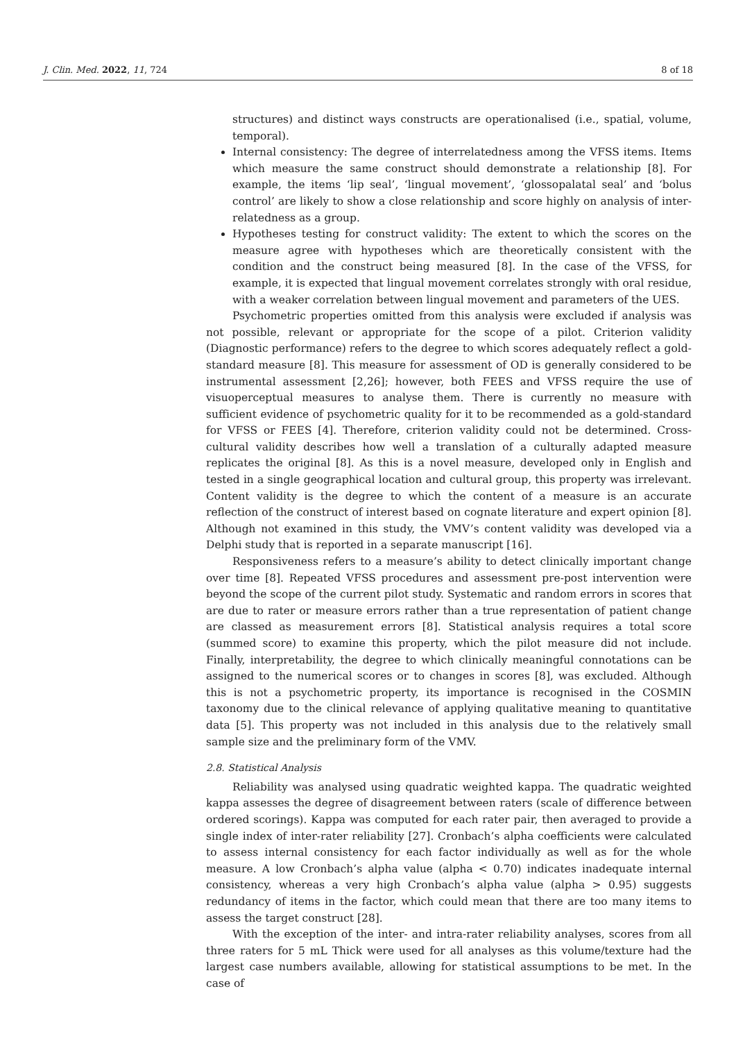J. Clin. Med. 2022, 11, 724 8 of 18
structures) and distinct ways constructs are operationalised (i.e., spatial, volume, temporal).
Internal consistency: The degree of interrelatedness among the VFSS items. Items which measure the same construct should demonstrate a relationship [8]. For example, the items ‘lip seal’, ‘lingual movement’, ‘glossopalatal seal’ and ‘bolus control’ are likely to show a close relationship and score highly on analysis of inter-relatedness as a group.
Hypotheses testing for construct validity: The extent to which the scores on the measure agree with hypotheses which are theoretically consistent with the condition and the construct being measured [8]. In the case of the VFSS, for example, it is expected that lingual movement correlates strongly with oral residue, with a weaker correlation between lingual movement and parameters of the UES.
Psychometric properties omitted from this analysis were excluded if analysis was not possible, relevant or appropriate for the scope of a pilot. Criterion validity (Diagnostic performance) refers to the degree to which scores adequately reflect a gold-standard measure [8]. This measure for assessment of OD is generally considered to be instrumental assessment [2,26]; however, both FEES and VFSS require the use of visuoperceptual measures to analyse them. There is currently no measure with sufficient evidence of psychometric quality for it to be recommended as a gold-standard for VFSS or FEES [4]. Therefore, criterion validity could not be determined. Cross-cultural validity describes how well a translation of a culturally adapted measure replicates the original [8]. As this is a novel measure, developed only in English and tested in a single geographical location and cultural group, this property was irrelevant. Content validity is the degree to which the content of a measure is an accurate reflection of the construct of interest based on cognate literature and expert opinion [8]. Although not examined in this study, the VMV’s content validity was developed via a Delphi study that is reported in a separate manuscript [16].
Responsiveness refers to a measure’s ability to detect clinically important change over time [8]. Repeated VFSS procedures and assessment pre-post intervention were beyond the scope of the current pilot study. Systematic and random errors in scores that are due to rater or measure errors rather than a true representation of patient change are classed as measurement errors [8]. Statistical analysis requires a total score (summed score) to examine this property, which the pilot measure did not include. Finally, interpretability, the degree to which clinically meaningful connotations can be assigned to the numerical scores or to changes in scores [8], was excluded. Although this is not a psychometric property, its importance is recognised in the COSMIN taxonomy due to the clinical relevance of applying qualitative meaning to quantitative data [5]. This property was not included in this analysis due to the relatively small sample size and the preliminary form of the VMV.
2.8. Statistical Analysis
Reliability was analysed using quadratic weighted kappa. The quadratic weighted kappa assesses the degree of disagreement between raters (scale of difference between ordered scorings). Kappa was computed for each rater pair, then averaged to provide a single index of inter-rater reliability [27]. Cronbach’s alpha coefficients were calculated to assess internal consistency for each factor individually as well as for the whole measure. A low Cronbach’s alpha value (alpha < 0.70) indicates inadequate internal consistency, whereas a very high Cronbach’s alpha value (alpha > 0.95) suggests redundancy of items in the factor, which could mean that there are too many items to assess the target construct [28].
With the exception of the inter- and intra-rater reliability analyses, scores from all three raters for 5 mL Thick were used for all analyses as this volume/texture had the largest case numbers available, allowing for statistical assumptions to be met. In the case of